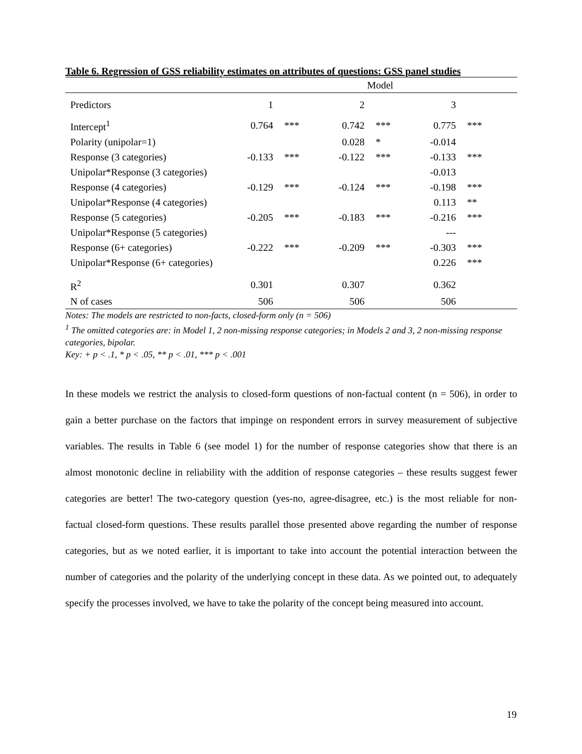Table 6. Regression of GSS reliability estimates on attributes of questions: GSS panel studies
| | Model | | | | | |
| --- | --- | --- | --- | --- | --- | --- |
| Predictors | 1 | | 2 | | 3 | |
| Intercept<sup>1</sup> | 0.764 | *** | 0.742 | *** | 0.775 | *** |
| Polarity (unipolar=1) | | | 0.028 | * | -0.014 | |
| Response (3 categories) | -0.133 | *** | -0.122 | *** | -0.133 | *** |
| Unipolar*Response (3 categories) | | | | | -0.013 | |
| Response (4 categories) | -0.129 | *** | -0.124 | *** | -0.198 | *** |
| Unipolar*Response (4 categories) | | | | | 0.113 | ** |
| Response (5 categories) | -0.205 | *** | -0.183 | *** | -0.216 | *** |
| Unipolar*Response (5 categories) | | | | | --- | |
| Response (6+ categories) | -0.222 | *** | -0.209 | *** | -0.303 | *** |
| Unipolar*Response (6+ categories) | | | | | 0.226 | *** |
| R<sup>2</sup> | 0.301 | | 0.307 | | 0.362 | |
| N of cases | 506 | | 506 | | 506 | |
Notes: The models are restricted to non-facts, closed-form only (n = 506)
<sup>1</sup> The omitted categories are: in Model 1, 2 non-missing response categories; in Models 2 and 3, 2 non-missing response categories, bipolar.
Key: + p < .1, * p < .05, ** p < .01, *** p < .001
In these models we restrict the analysis to closed-form questions of non-factual content (n = 506), in order to gain a better purchase on the factors that impinge on respondent errors in survey measurement of subjective variables. The results in Table 6 (see model 1) for the number of response categories show that there is an almost monotonic decline in reliability with the addition of response categories – these results suggest fewer categories are better! The two-category question (yes-no, agree-disagree, etc.) is the most reliable for non-factual closed-form questions. These results parallel those presented above regarding the number of response categories, but as we noted earlier, it is important to take into account the potential interaction between the number of categories and the polarity of the underlying concept in these data. As we pointed out, to adequately specify the processes involved, we have to take the polarity of the concept being measured into account.
19